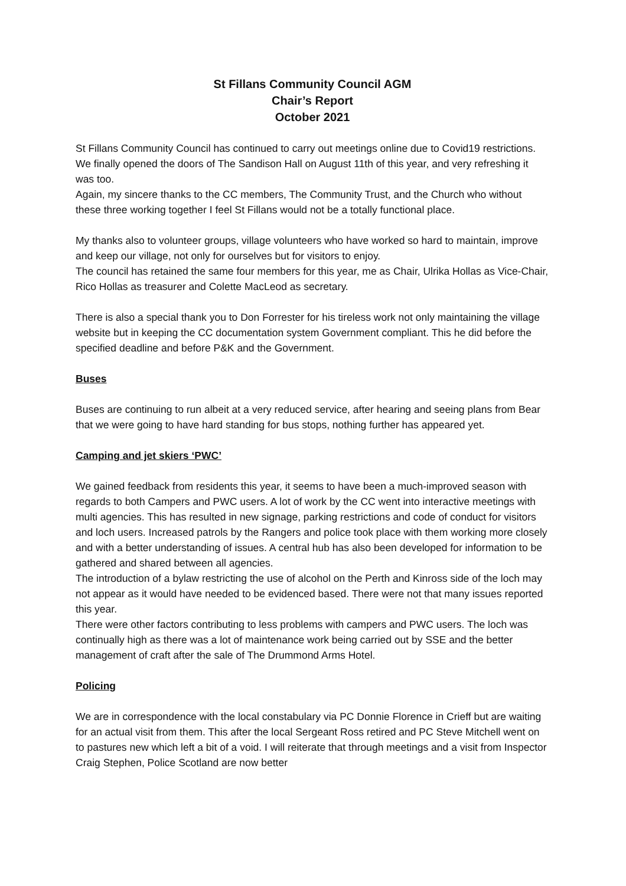St Fillans Community Council AGM
Chair’s Report
October 2021
St Fillans Community Council has continued to carry out meetings online due to Covid19 restrictions. We finally opened the doors of The Sandison Hall on August 11th of this year, and very refreshing it was too.
Again, my sincere thanks to the CC members, The Community Trust, and the Church who without these three working together I feel St Fillans would not be a totally functional place.
My thanks also to volunteer groups, village volunteers who have worked so hard to maintain, improve and keep our village, not only for ourselves but for visitors to enjoy.
The council has retained the same four members for this year, me as Chair, Ulrika Hollas as Vice-Chair, Rico Hollas as treasurer and Colette MacLeod as secretary.
There is also a special thank you to Don Forrester for his tireless work not only maintaining the village website but in keeping the CC documentation system Government compliant. This he did before the specified deadline and before P&K and the Government.
Buses
Buses are continuing to run albeit at a very reduced service, after hearing and seeing plans from Bear that we were going to have hard standing for bus stops, nothing further has appeared yet.
Camping and jet skiers ‘PWC’
We gained feedback from residents this year, it seems to have been a much-improved season with regards to both Campers and PWC users. A lot of work by the CC went into interactive meetings with multi agencies. This has resulted in new signage, parking restrictions and code of conduct for visitors and loch users. Increased patrols by the Rangers and police took place with them working more closely and with a better understanding of issues. A central hub has also been developed for information to be gathered and shared between all agencies.
The introduction of a bylaw restricting the use of alcohol on the Perth and Kinross side of the loch may not appear as it would have needed to be evidenced based. There were not that many issues reported this year.
There were other factors contributing to less problems with campers and PWC users. The loch was continually high as there was a lot of maintenance work being carried out by SSE and the better management of craft after the sale of The Drummond Arms Hotel.
Policing
We are in correspondence with the local constabulary via PC Donnie Florence in Crieff but are waiting for an actual visit from them. This after the local Sergeant Ross retired and PC Steve Mitchell went on to pastures new which left a bit of a void. I will reiterate that through meetings and a visit from Inspector Craig Stephen, Police Scotland are now better